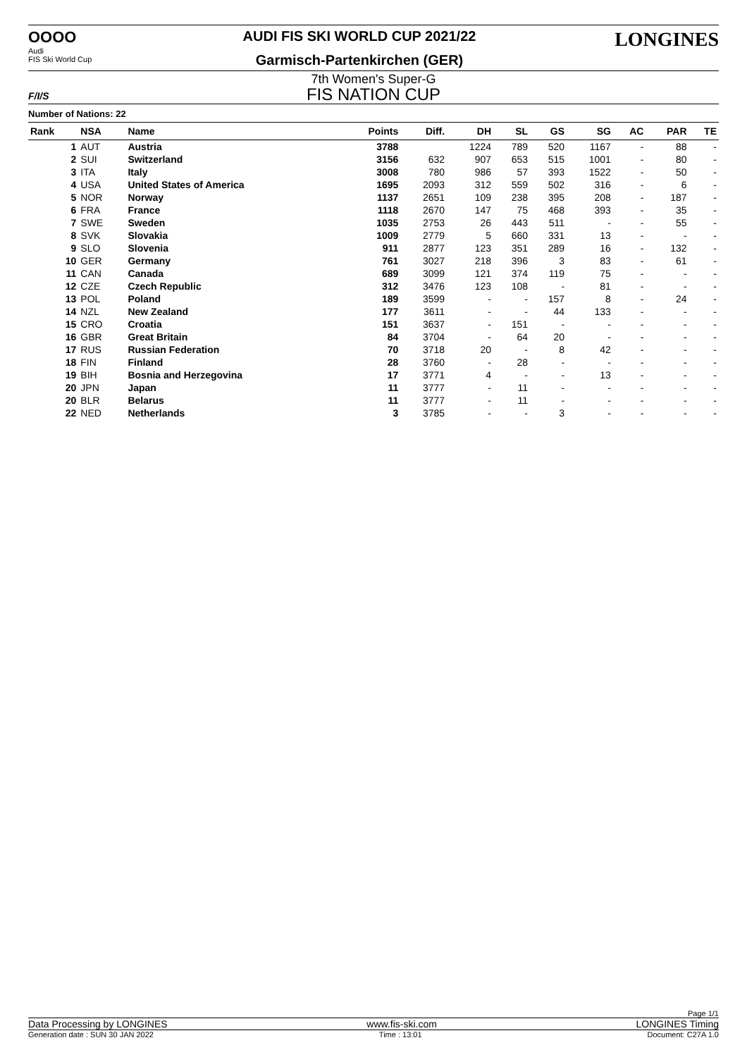OOOO
Audi
FIS Ski World Cup
AUDI FIS SKI WORLD CUP 2021/22
Garmisch-Partenkirchen (GER)
LONGINES
F/I/S
7th Women's Super-G
FIS NATION CUP
Number of Nations: 22
| Rank | NSA | Name | Points | Diff. | DH | SL | GS | SG | AC | PAR | TE |
| --- | --- | --- | --- | --- | --- | --- | --- | --- | --- | --- | --- |
| 1 | AUT | Austria | 3788 | | 1224 | 789 | 520 | 1167 | - | 88 | - |
| 2 | SUI | Switzerland | 3156 | 632 | 907 | 653 | 515 | 1001 | - | 80 | - |
| 3 | ITA | Italy | 3008 | 780 | 986 | 57 | 393 | 1522 | - | 50 | - |
| 4 | USA | United States of America | 1695 | 2093 | 312 | 559 | 502 | 316 | - | 6 | - |
| 5 | NOR | Norway | 1137 | 2651 | 109 | 238 | 395 | 208 | - | 187 | - |
| 6 | FRA | France | 1118 | 2670 | 147 | 75 | 468 | 393 | - | 35 | - |
| 7 | SWE | Sweden | 1035 | 2753 | 26 | 443 | 511 | - | - | 55 | - |
| 8 | SVK | Slovakia | 1009 | 2779 | 5 | 660 | 331 | 13 | - | - | - |
| 9 | SLO | Slovenia | 911 | 2877 | 123 | 351 | 289 | 16 | - | 132 | - |
| 10 | GER | Germany | 761 | 3027 | 218 | 396 | 3 | 83 | - | 61 | - |
| 11 | CAN | Canada | 689 | 3099 | 121 | 374 | 119 | 75 | - | - | - |
| 12 | CZE | Czech Republic | 312 | 3476 | 123 | 108 | - | 81 | - | - | - |
| 13 | POL | Poland | 189 | 3599 | - | - | 157 | 8 | - | 24 | - |
| 14 | NZL | New Zealand | 177 | 3611 | - | - | 44 | 133 | - | - | - |
| 15 | CRO | Croatia | 151 | 3637 | - | 151 | - | - | - | - | - |
| 16 | GBR | Great Britain | 84 | 3704 | - | 64 | 20 | - | - | - | - |
| 17 | RUS | Russian Federation | 70 | 3718 | 20 | - | 8 | 42 | - | - | - |
| 18 | FIN | Finland | 28 | 3760 | - | 28 | - | - | - | - | - |
| 19 | BIH | Bosnia and Herzegovina | 17 | 3771 | 4 | - | - | 13 | - | - | - |
| 20 | JPN | Japan | 11 | 3777 | - | 11 | - | - | - | - | - |
| 20 | BLR | Belarus | 11 | 3777 | - | 11 | - | - | - | - | - |
| 22 | NED | Netherlands | 3 | 3785 | - | - | 3 | - | - | - | - |
Page 1/1
Data Processing by LONGINES www.fis-ski.com LONGINES Timing
Generation date : SUN 30 JAN 2022 Time : 13:01 Document: C27A 1.0